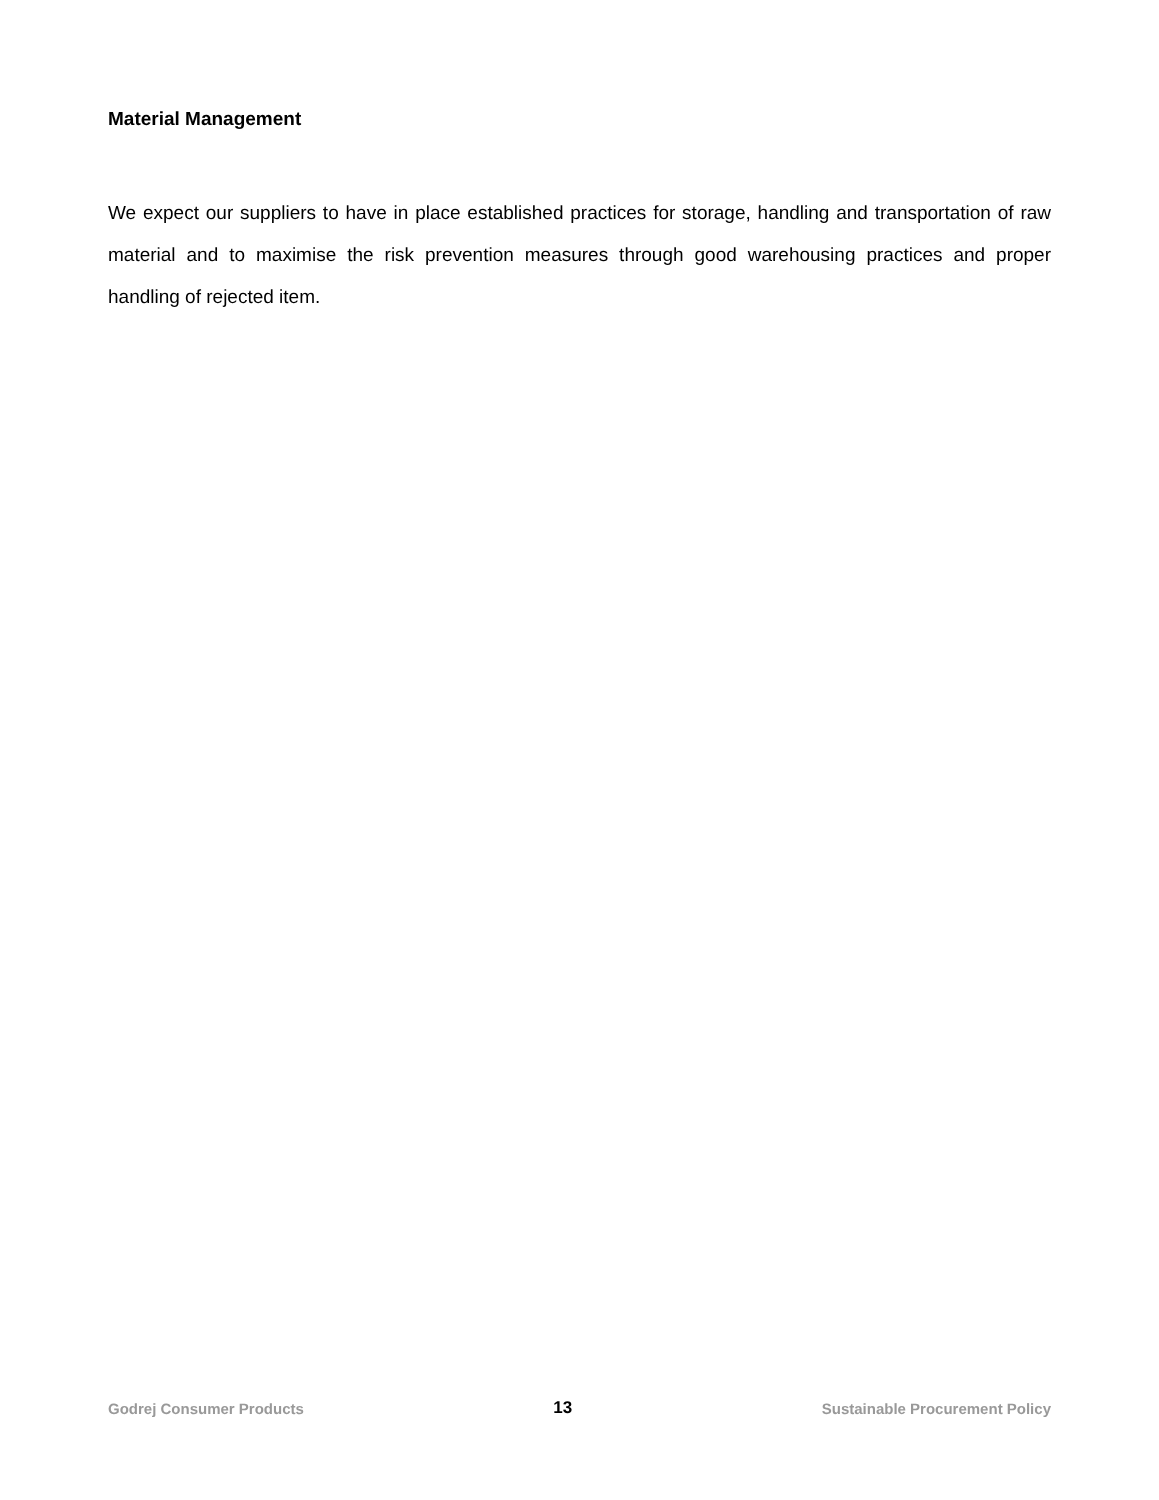Material Management
We expect our suppliers to have in place established practices for storage, handling and transportation of raw material and to maximise the risk prevention measures through good warehousing practices and proper handling of rejected item.
Godrej Consumer Products 13 Sustainable Procurement Policy